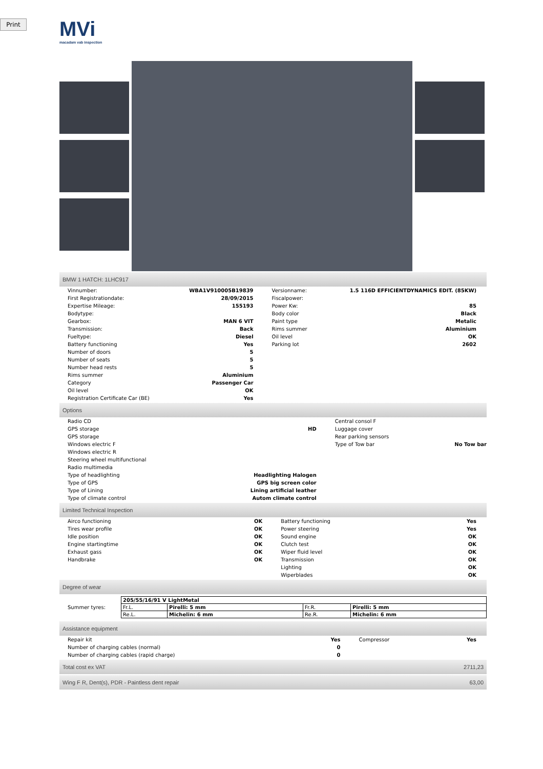Print
MVi
macadam vab inspection
BMW 1 HATCH: 1LHC917
| Vinnumber: | WBA1V910005B19839 | Versionname: | 1.5 116D EFFICIENTDYNAMICS EDIT. (85KW) |
| First Registrationdate: | 28/09/2015 | Fiscalpower: | |
| Expertise Mileage: | 155193 | Power Kw: | 85 |
| Bodytype: | | Body color | Black |
| Gearbox: | MAN 6 VIT | Paint type | Metalic |
| Transmission: | Back | Rims summer | Aluminium |
| Fueltype: | Diesel | Oil level | OK |
| Battery functioning | Yes | Parking lot | 2602 |
| Number of doors | 5 | | |
| Number of seats | 5 | | |
| Number head rests | 5 | | |
| Rims summer | Aluminium | | |
| Category | Passenger Car | | |
| Oil level | OK | | |
| Registration Certificate Car (BE) | Yes | | |
Options
| Radio CD | | Central consol F | |
| GPS storage | HD | Luggage cover | |
| GPS storage | | Rear parking sensors | |
| Windows electric F | | Type of Tow bar | No Tow bar |
| Windows electric R | | | |
| Steering wheel multifunctional | | | |
| Radio multimedia | | | |
| Type of headlighting | Headlighting Halogen | | |
| Type of GPS | GPS big screen color | | |
| Type of Lining | Lining artificial leather | | |
| Type of climate control | Autom climate control | | |
Limited Technical Inspection
| Airco functioning | OK | Battery functioning | Yes |
| Tires wear profile | OK | Power steering | Yes |
| Idle position | OK | Sound engine | OK |
| Engine startingtime | OK | Clutch test | OK |
| Exhaust gass | OK | Wiper fluid level | OK |
| Handbrake | OK | Transmission | OK |
| | | Lighting | OK |
| | | Wiperblades | OK |
Degree of wear
| Summer tyres: | / 205/55/16/91 V LightMetal / / / / / Fr.L. / Pirelli: 5 mm / Fr.R. / Pirelli: 5 mm / / Re.L. / Michelin: 6 mm / Re.R. / Michelin: 6 mm / |
Assistance equipment
| Repair kit | Yes | Compressor | Yes |
| Number of charging cables (normal) | 0 | | |
| Number of charging cables (rapid charge) | 0 | | |
Total cost ex VAT 2711,23
Wing F R, Dent(s), PDR - Paintless dent repair 63,00